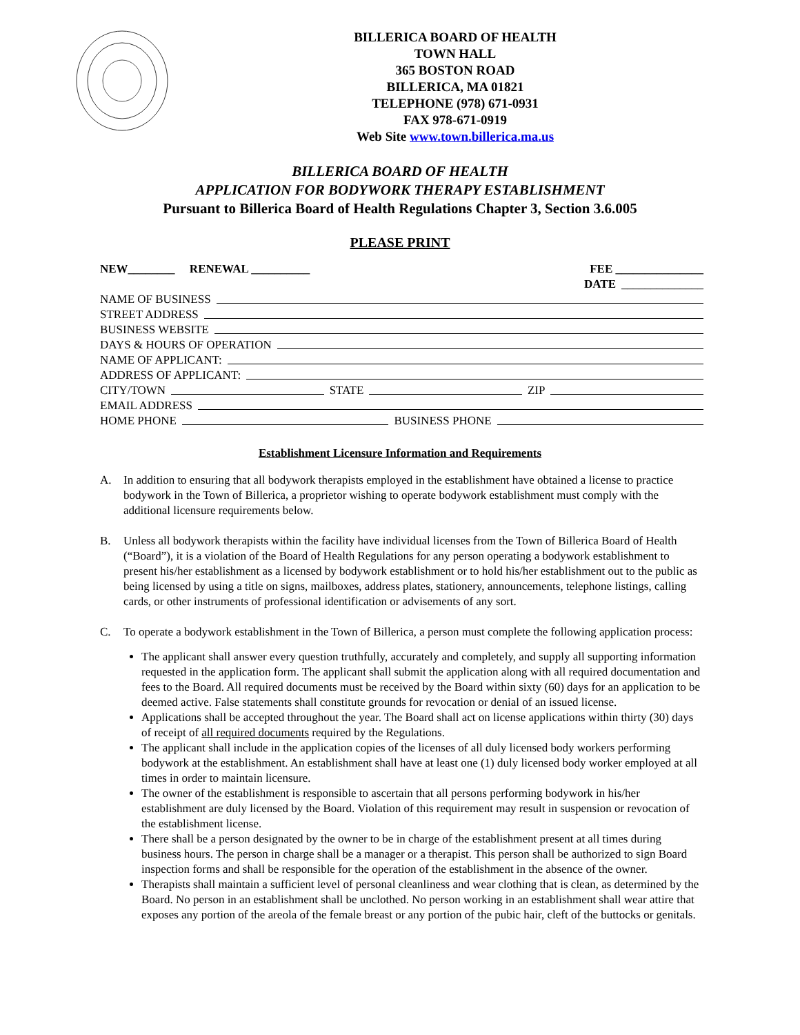BILLERICA BOARD OF HEALTH
TOWN HALL
365 BOSTON ROAD
BILLERICA, MA 01821
TELEPHONE (978) 671-0931
FAX 978-671-0919
Web Site www.town.billerica.ma.us
BILLERICA BOARD OF HEALTH
APPLICATION FOR BODYWORK THERAPY ESTABLISHMENT
Pursuant to Billerica Board of Health Regulations Chapter 3, Section 3.6.005
PLEASE PRINT
NEW________ RENEWAL __________ FEE _______________
DATE ______________
NAME OF BUSINESS
STREET ADDRESS
BUSINESS WEBSITE
DAYS & HOURS OF OPERATION
NAME OF APPLICANT:
ADDRESS OF APPLICANT:
CITY/TOWN STATE ZIP
EMAIL ADDRESS
HOME PHONE BUSINESS PHONE
Establishment Licensure Information and Requirements
A. In addition to ensuring that all bodywork therapists employed in the establishment have obtained a license to practice bodywork in the Town of Billerica, a proprietor wishing to operate bodywork establishment must comply with the additional licensure requirements below.
B. Unless all bodywork therapists within the facility have individual licenses from the Town of Billerica Board of Health (“Board”), it is a violation of the Board of Health Regulations for any person operating a bodywork establishment to present his/her establishment as a licensed by bodywork establishment or to hold his/her establishment out to the public as being licensed by using a title on signs, mailboxes, address plates, stationery, announcements, telephone listings, calling cards, or other instruments of professional identification or advisements of any sort.
C. To operate a bodywork establishment in the Town of Billerica, a person must complete the following application process:
The applicant shall answer every question truthfully, accurately and completely, and supply all supporting information requested in the application form. The applicant shall submit the application along with all required documentation and fees to the Board. All required documents must be received by the Board within sixty (60) days for an application to be deemed active. False statements shall constitute grounds for revocation or denial of an issued license.
Applications shall be accepted throughout the year. The Board shall act on license applications within thirty (30) days of receipt of all required documents required by the Regulations.
The applicant shall include in the application copies of the licenses of all duly licensed body workers performing bodywork at the establishment. An establishment shall have at least one (1) duly licensed body worker employed at all times in order to maintain licensure.
The owner of the establishment is responsible to ascertain that all persons performing bodywork in his/her establishment are duly licensed by the Board. Violation of this requirement may result in suspension or revocation of the establishment license.
There shall be a person designated by the owner to be in charge of the establishment present at all times during business hours. The person in charge shall be a manager or a therapist. This person shall be authorized to sign Board inspection forms and shall be responsible for the operation of the establishment in the absence of the owner.
Therapists shall maintain a sufficient level of personal cleanliness and wear clothing that is clean, as determined by the Board. No person in an establishment shall be unclothed. No person working in an establishment shall wear attire that exposes any portion of the areola of the female breast or any portion of the pubic hair, cleft of the buttocks or genitals.